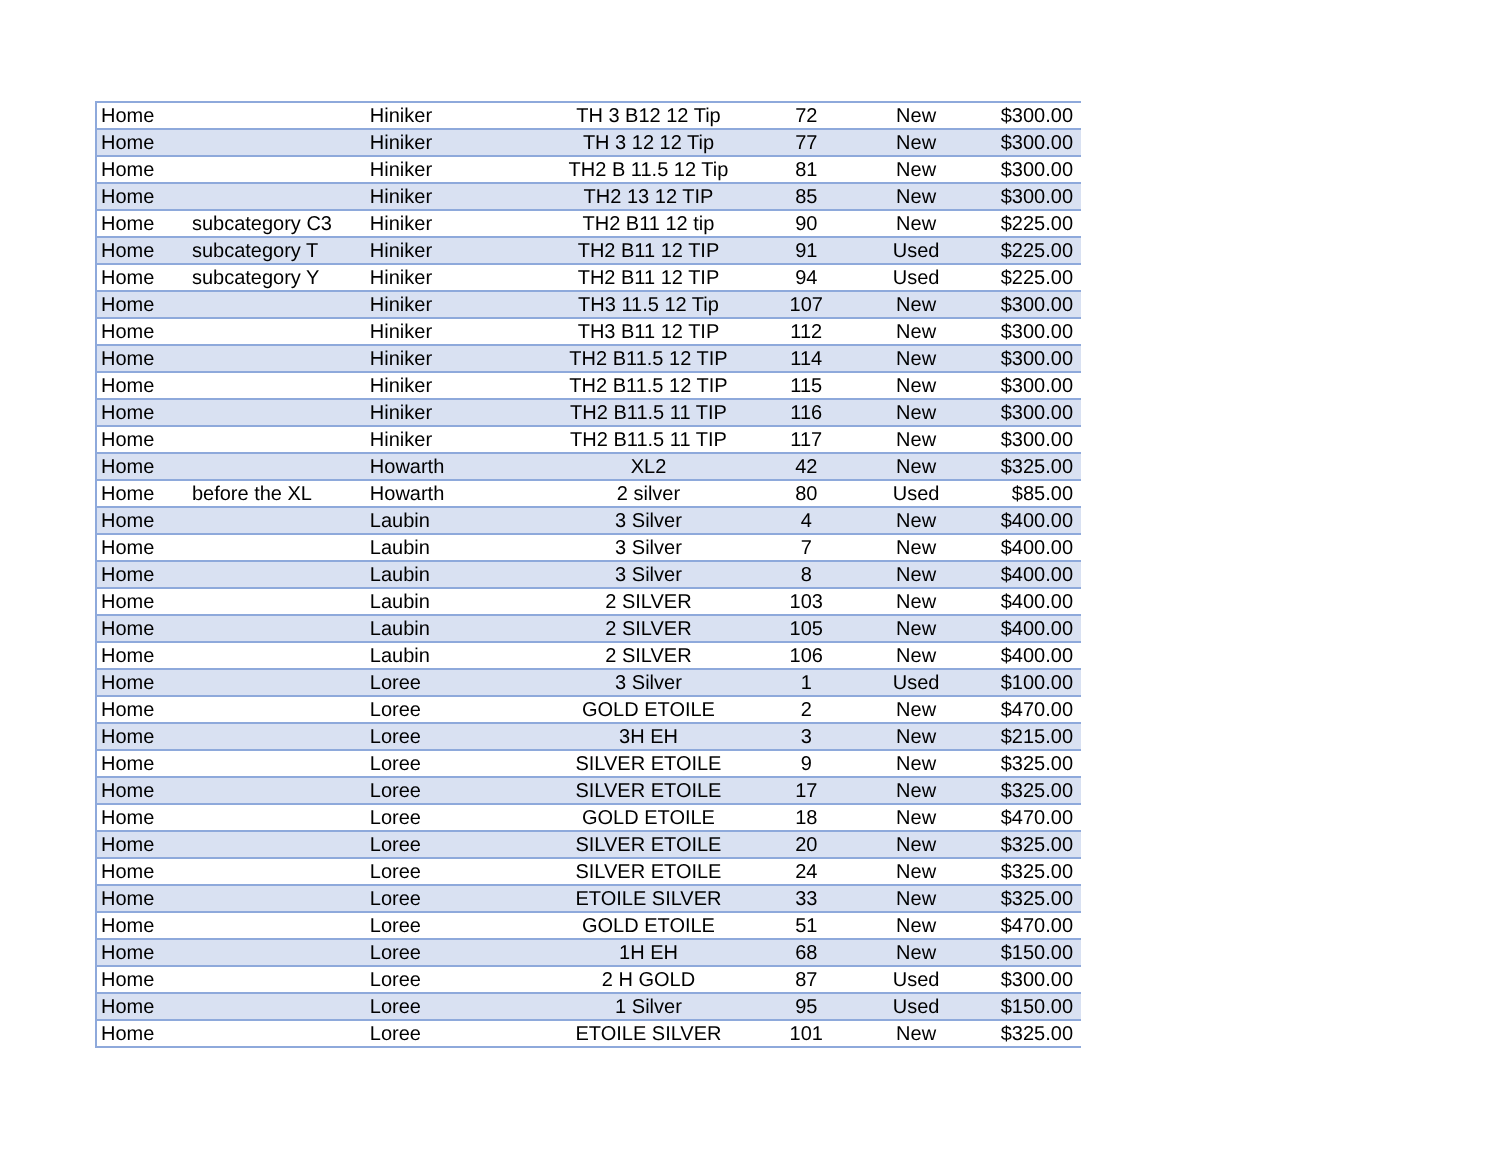| Home | | Hiniker | TH 3 B12 12 Tip | 72 | New | $300.00 |
| Home | | Hiniker | TH 3 12 12 Tip | 77 | New | $300.00 |
| Home | | Hiniker | TH2 B 11.5 12 Tip | 81 | New | $300.00 |
| Home | | Hiniker | TH2 13 12 TIP | 85 | New | $300.00 |
| Home | subcategory C3 | Hiniker | TH2 B11 12 tip | 90 | New | $225.00 |
| Home | subcategory T | Hiniker | TH2 B11 12 TIP | 91 | Used | $225.00 |
| Home | subcategory Y | Hiniker | TH2 B11 12 TIP | 94 | Used | $225.00 |
| Home | | Hiniker | TH3 11.5 12 Tip | 107 | New | $300.00 |
| Home | | Hiniker | TH3 B11 12 TIP | 112 | New | $300.00 |
| Home | | Hiniker | TH2 B11.5 12 TIP | 114 | New | $300.00 |
| Home | | Hiniker | TH2 B11.5 12 TIP | 115 | New | $300.00 |
| Home | | Hiniker | TH2 B11.5 11 TIP | 116 | New | $300.00 |
| Home | | Hiniker | TH2 B11.5 11 TIP | 117 | New | $300.00 |
| Home | | Howarth | XL2 | 42 | New | $325.00 |
| Home | before the XL | Howarth | 2 silver | 80 | Used | $85.00 |
| Home | | Laubin | 3 Silver | 4 | New | $400.00 |
| Home | | Laubin | 3 Silver | 7 | New | $400.00 |
| Home | | Laubin | 3 Silver | 8 | New | $400.00 |
| Home | | Laubin | 2 SILVER | 103 | New | $400.00 |
| Home | | Laubin | 2 SILVER | 105 | New | $400.00 |
| Home | | Laubin | 2 SILVER | 106 | New | $400.00 |
| Home | | Loree | 3 Silver | 1 | Used | $100.00 |
| Home | | Loree | GOLD ETOILE | 2 | New | $470.00 |
| Home | | Loree | 3H EH | 3 | New | $215.00 |
| Home | | Loree | SILVER ETOILE | 9 | New | $325.00 |
| Home | | Loree | SILVER ETOILE | 17 | New | $325.00 |
| Home | | Loree | GOLD ETOILE | 18 | New | $470.00 |
| Home | | Loree | SILVER ETOILE | 20 | New | $325.00 |
| Home | | Loree | SILVER ETOILE | 24 | New | $325.00 |
| Home | | Loree | ETOILE SILVER | 33 | New | $325.00 |
| Home | | Loree | GOLD ETOILE | 51 | New | $470.00 |
| Home | | Loree | 1H EH | 68 | New | $150.00 |
| Home | | Loree | 2 H GOLD | 87 | Used | $300.00 |
| Home | | Loree | 1 Silver | 95 | Used | $150.00 |
| Home | | Loree | ETOILE SILVER | 101 | New | $325.00 |